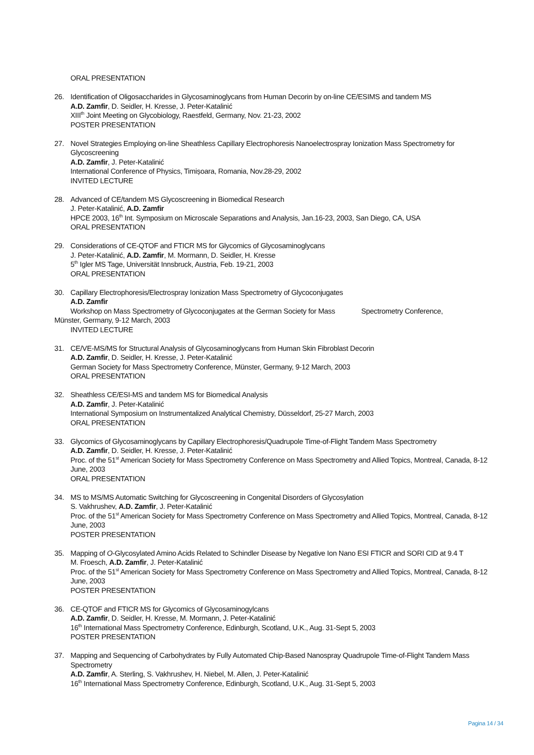ORAL PRESENTATION
26. Identification of Oligosaccharides in Glycosaminoglycans from Human Decorin by on-line CE/ESIMS and tandem MS
A.D. Zamfir, D. Seidler, H. Kresse, J. Peter-Katalinić
XIII<sup>th</sup> Joint Meeting on Glycobiology, Raestfeld, Germany, Nov. 21-23, 2002
POSTER PRESENTATION
27. Novel Strategies Employing on-line Sheathless Capillary Electrophoresis Nanoelectrospray Ionization Mass Spectrometry for
Glycoscreening
A.D. Zamfir, J. Peter-Katalinić
International Conference of Physics, Timișoara, Romania, Nov.28-29, 2002
INVITED LECTURE
28. Advanced of CE/tandem MS Glycoscreening in Biomedical Research
J. Peter-Katalinić, A.D. Zamfir
HPCE 2003, 16<sup>th</sup> Int. Symposium on Microscale Separations and Analysis, Jan.16-23, 2003, San Diego, CA, USA
ORAL PRESENTATION
29. Considerations of CE-QTOF and FTICR MS for Glycomics of Glycosaminoglycans
J. Peter-Katalinić, A.D. Zamfir, M. Mormann, D. Seidler, H. Kresse
5<sup>th</sup> Igler MS Tage, Universität Innsbruck, Austria, Feb. 19-21, 2003
ORAL PRESENTATION
30. Capillary Electrophoresis/Electrospray Ionization Mass Spectrometry of Glycoconjugates
A.D. Zamfir
Workshop on Mass Spectrometry of Glycoconjugates at the German Society for Mass Spectrometry Conference,
Münster, Germany, 9-12 March, 2003
INVITED LECTURE
31. CE/VE-MS/MS for Structural Analysis of Glycosaminoglycans from Human Skin Fibroblast Decorin
A.D. Zamfir, D. Seidler, H. Kresse, J. Peter-Katalinić
German Society for Mass Spectrometry Conference, Münster, Germany, 9-12 March, 2003
ORAL PRESENTATION
32. Sheathless CE/ESI-MS and tandem MS for Biomedical Analysis
A.D. Zamfir, J. Peter-Katalinić
International Symposium on Instrumentalized Analytical Chemistry, Düsseldorf, 25-27 March, 2003
ORAL PRESENTATION
33. Glycomics of Glycosaminoglycans by Capillary Electrophoresis/Quadrupole Time-of-Flight Tandem Mass Spectrometry
A.D. Zamfir, D. Seidler, H. Kresse, J. Peter-Katalinić
Proc. of the 51<sup>st</sup> American Society for Mass Spectrometry Conference on Mass Spectrometry and Allied Topics, Montreal, Canada, 8-12 June, 2003
ORAL PRESENTATION
34. MS to MS/MS Automatic Switching for Glycoscreening in Congenital Disorders of Glycosylation
S. Vakhrushev, A.D. Zamfir, J. Peter-Katalinić
Proc. of the 51<sup>st</sup> American Society for Mass Spectrometry Conference on Mass Spectrometry and Allied Topics, Montreal, Canada, 8-12 June, 2003
POSTER PRESENTATION
35. Mapping of O-Glycosylated Amino Acids Related to Schindler Disease by Negative Ion Nano ESI FTICR and SORI CID at 9.4 T
M. Froesch, A.D. Zamfir, J. Peter-Katalinić
Proc. of the 51<sup>st</sup> American Society for Mass Spectrometry Conference on Mass Spectrometry and Allied Topics, Montreal, Canada, 8-12 June, 2003
POSTER PRESENTATION
36. CE-QTOF and FTICR MS for Glycomics of Glycosaminogylcans
A.D. Zamfir, D. Seidler, H. Kresse, M. Mormann, J. Peter-Katalinić
16<sup>th</sup> International Mass Spectrometry Conference, Edinburgh, Scotland, U.K., Aug. 31-Sept 5, 2003
POSTER PRESENTATION
37. Mapping and Sequencing of Carbohydrates by Fully Automated Chip-Based Nanospray Quadrupole Time-of-Flight Tandem Mass
Spectrometry
A.D. Zamfir, A. Sterling, S. Vakhrushev, H. Niebel, M. Allen, J. Peter-Katalinić
16<sup>th</sup> International Mass Spectrometry Conference, Edinburgh, Scotland, U.K., Aug. 31-Sept 5, 2003
Pagina 14 / 34